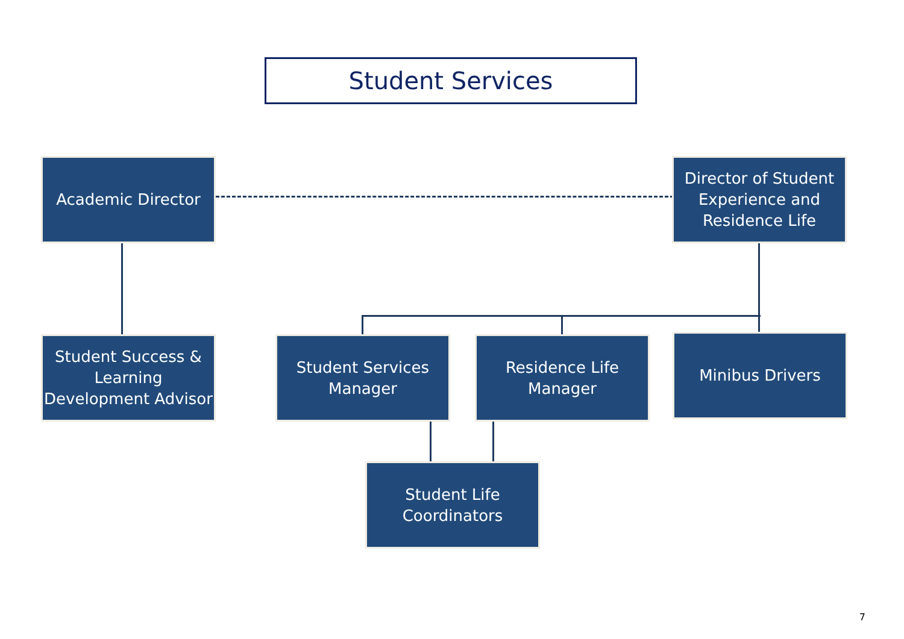Student Services
Academic Director
Director of Student Experience and Residence Life
Student Success & Learning Development Advisor
Student Services Manager
Residence Life Manager
Minibus Drivers
Student Life Coordinators
7